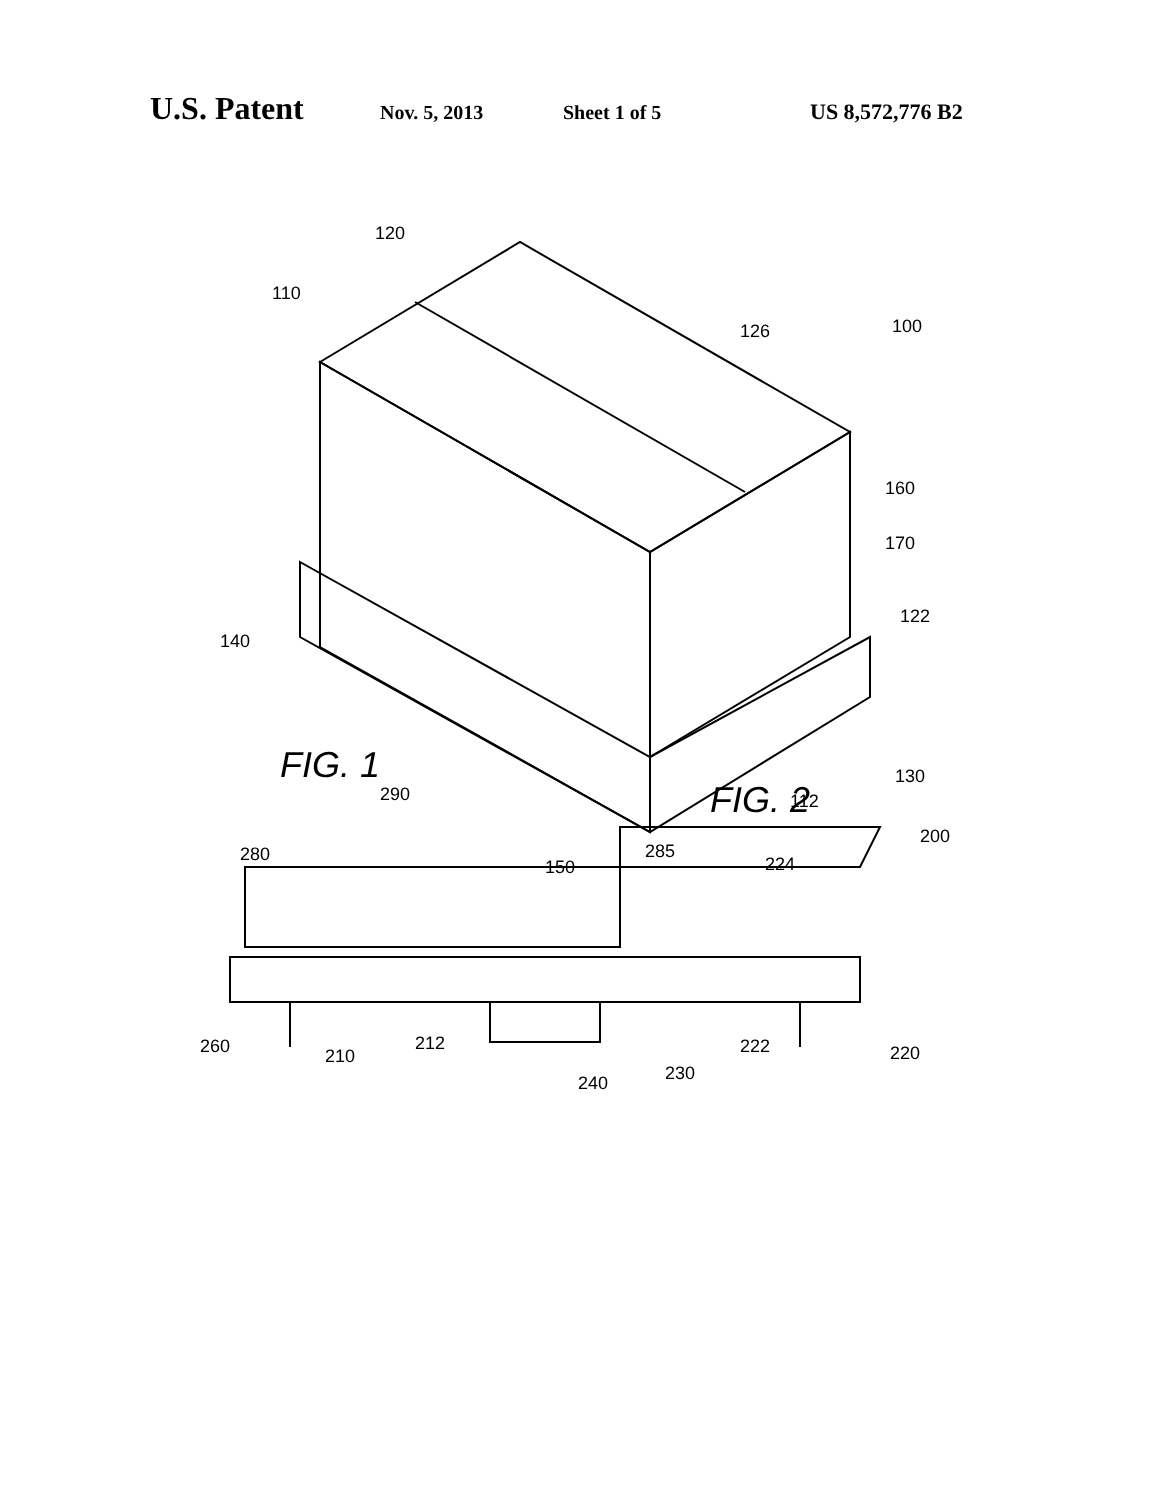U.S. Patent Nov. 5, 2013 Sheet 1 of 5 US 8,572,776 B2
120
110
126
100
160
170
122
140
112
130
150
FIG. 1
290
280
285
224
200
260
210
212
222
220
230
240
FIG. 2